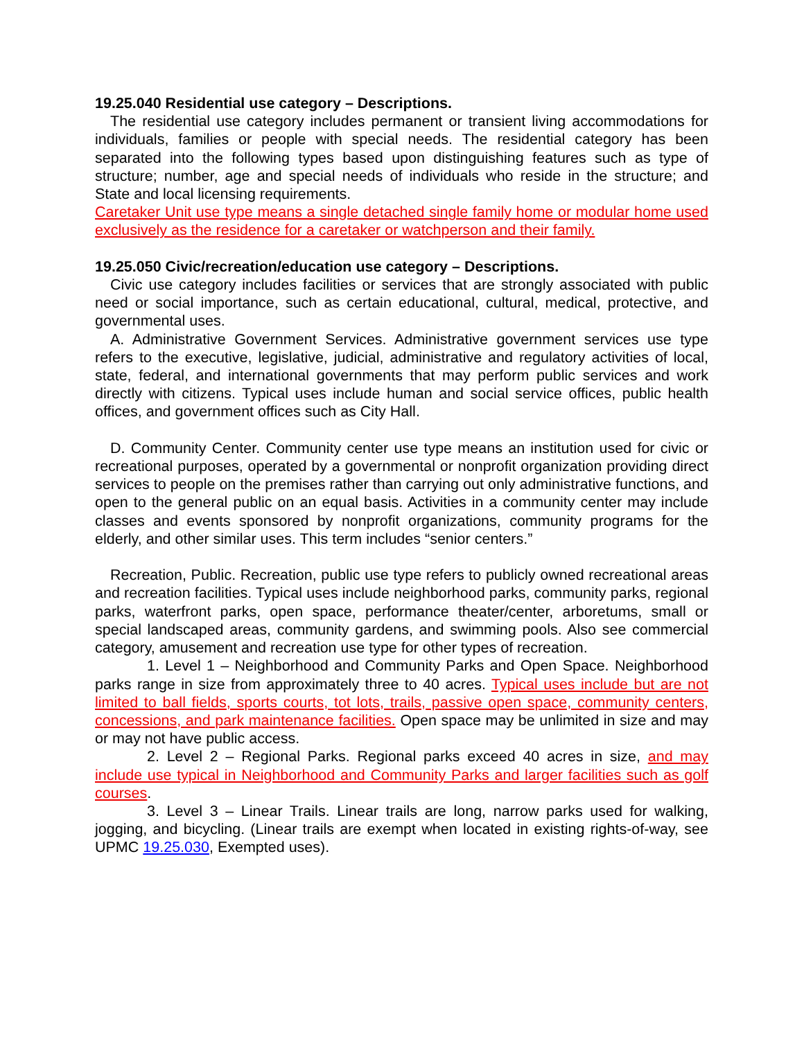19.25.040 Residential use category – Descriptions.
The residential use category includes permanent or transient living accommodations for individuals, families or people with special needs. The residential category has been separated into the following types based upon distinguishing features such as type of structure; number, age and special needs of individuals who reside in the structure; and State and local licensing requirements.
Caretaker Unit use type means a single detached single family home or modular home used exclusively as the residence for a caretaker or watchperson and their family.
19.25.050 Civic/recreation/education use category – Descriptions.
Civic use category includes facilities or services that are strongly associated with public need or social importance, such as certain educational, cultural, medical, protective, and governmental uses.
A. Administrative Government Services. Administrative government services use type refers to the executive, legislative, judicial, administrative and regulatory activities of local, state, federal, and international governments that may perform public services and work directly with citizens. Typical uses include human and social service offices, public health offices, and government offices such as City Hall.
D. Community Center. Community center use type means an institution used for civic or recreational purposes, operated by a governmental or nonprofit organization providing direct services to people on the premises rather than carrying out only administrative functions, and open to the general public on an equal basis. Activities in a community center may include classes and events sponsored by nonprofit organizations, community programs for the elderly, and other similar uses. This term includes “senior centers.”
Recreation, Public. Recreation, public use type refers to publicly owned recreational areas and recreation facilities. Typical uses include neighborhood parks, community parks, regional parks, waterfront parks, open space, performance theater/center, arboretums, small or special landscaped areas, community gardens, and swimming pools. Also see commercial category, amusement and recreation use type for other types of recreation.
1. Level 1 – Neighborhood and Community Parks and Open Space. Neighborhood parks range in size from approximately three to 40 acres. Typical uses include but are not limited to ball fields, sports courts, tot lots, trails, passive open space, community centers, concessions, and park maintenance facilities. Open space may be unlimited in size and may or may not have public access.
2. Level 2 – Regional Parks. Regional parks exceed 40 acres in size, and may include use typical in Neighborhood and Community Parks and larger facilities such as golf courses.
3. Level 3 – Linear Trails. Linear trails are long, narrow parks used for walking, jogging, and bicycling. (Linear trails are exempt when located in existing rights-of-way, see UPMC 19.25.030, Exempted uses).